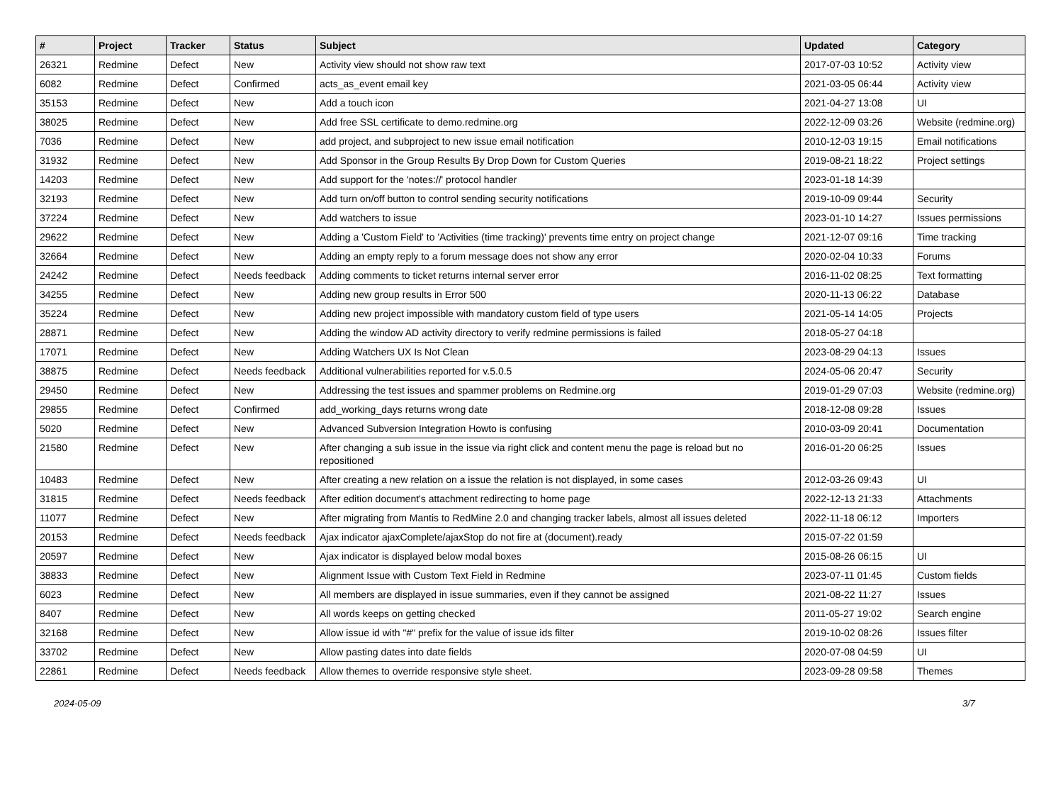| # | Project | Tracker | Status | Subject | Updated | Category |
| --- | --- | --- | --- | --- | --- | --- |
| 26321 | Redmine | Defect | New | Activity view should not show raw text | 2017-07-03 10:52 | Activity view |
| 6082 | Redmine | Defect | Confirmed | acts_as_event email key | 2021-03-05 06:44 | Activity view |
| 35153 | Redmine | Defect | New | Add a touch icon | 2021-04-27 13:08 | UI |
| 38025 | Redmine | Defect | New | Add free SSL certificate to demo.redmine.org | 2022-12-09 03:26 | Website (redmine.org) |
| 7036 | Redmine | Defect | New | add project, and subproject to new issue email notification | 2010-12-03 19:15 | Email notifications |
| 31932 | Redmine | Defect | New | Add Sponsor in the Group Results By Drop Down for Custom Queries | 2019-08-21 18:22 | Project settings |
| 14203 | Redmine | Defect | New | Add support for the 'notes://' protocol handler | 2023-01-18 14:39 | |
| 32193 | Redmine | Defect | New | Add turn on/off button to control sending security notifications | 2019-10-09 09:44 | Security |
| 37224 | Redmine | Defect | New | Add watchers to issue | 2023-01-10 14:27 | Issues permissions |
| 29622 | Redmine | Defect | New | Adding a 'Custom Field' to 'Activities (time tracking)' prevents time entry on project change | 2021-12-07 09:16 | Time tracking |
| 32664 | Redmine | Defect | New | Adding an empty reply to a forum message does not show any error | 2020-02-04 10:33 | Forums |
| 24242 | Redmine | Defect | Needs feedback | Adding comments to ticket returns internal server error | 2016-11-02 08:25 | Text formatting |
| 34255 | Redmine | Defect | New | Adding new group results in Error 500 | 2020-11-13 06:22 | Database |
| 35224 | Redmine | Defect | New | Adding new project impossible with mandatory custom field of type users | 2021-05-14 14:05 | Projects |
| 28871 | Redmine | Defect | New | Adding the window AD activity directory to verify redmine permissions is failed | 2018-05-27 04:18 | |
| 17071 | Redmine | Defect | New | Adding Watchers UX Is Not Clean | 2023-08-29 04:13 | Issues |
| 38875 | Redmine | Defect | Needs feedback | Additional vulnerabilities reported for v.5.0.5 | 2024-05-06 20:47 | Security |
| 29450 | Redmine | Defect | New | Addressing the test issues and spammer problems on Redmine.org | 2019-01-29 07:03 | Website (redmine.org) |
| 29855 | Redmine | Defect | Confirmed | add_working_days returns wrong date | 2018-12-08 09:28 | Issues |
| 5020 | Redmine | Defect | New | Advanced Subversion Integration Howto is confusing | 2010-03-09 20:41 | Documentation |
| 21580 | Redmine | Defect | New | After changing a sub issue in the issue via right click and content menu the page is reload but no repositioned | 2016-01-20 06:25 | Issues |
| 10483 | Redmine | Defect | New | After creating a new relation on a issue the relation is not displayed, in some cases | 2012-03-26 09:43 | UI |
| 31815 | Redmine | Defect | Needs feedback | After edition document's attachment redirecting to home page | 2022-12-13 21:33 | Attachments |
| 11077 | Redmine | Defect | New | After migrating from Mantis to RedMine 2.0 and changing tracker labels, almost all issues deleted | 2022-11-18 06:12 | Importers |
| 20153 | Redmine | Defect | Needs feedback | Ajax indicator ajaxComplete/ajaxStop do not fire at (document).ready | 2015-07-22 01:59 | |
| 20597 | Redmine | Defect | New | Ajax indicator is displayed below modal boxes | 2015-08-26 06:15 | UI |
| 38833 | Redmine | Defect | New | Alignment Issue with Custom Text Field in Redmine | 2023-07-11 01:45 | Custom fields |
| 6023 | Redmine | Defect | New | All members are displayed in issue summaries, even if they cannot be assigned | 2021-08-22 11:27 | Issues |
| 8407 | Redmine | Defect | New | All words keeps on getting checked | 2011-05-27 19:02 | Search engine |
| 32168 | Redmine | Defect | New | Allow issue id with "#" prefix for the value of issue ids filter | 2019-10-02 08:26 | Issues filter |
| 33702 | Redmine | Defect | New | Allow pasting dates into date fields | 2020-07-08 04:59 | UI |
| 22861 | Redmine | Defect | Needs feedback | Allow themes to override responsive style sheet. | 2023-09-28 09:58 | Themes |
2024-05-09 3/7